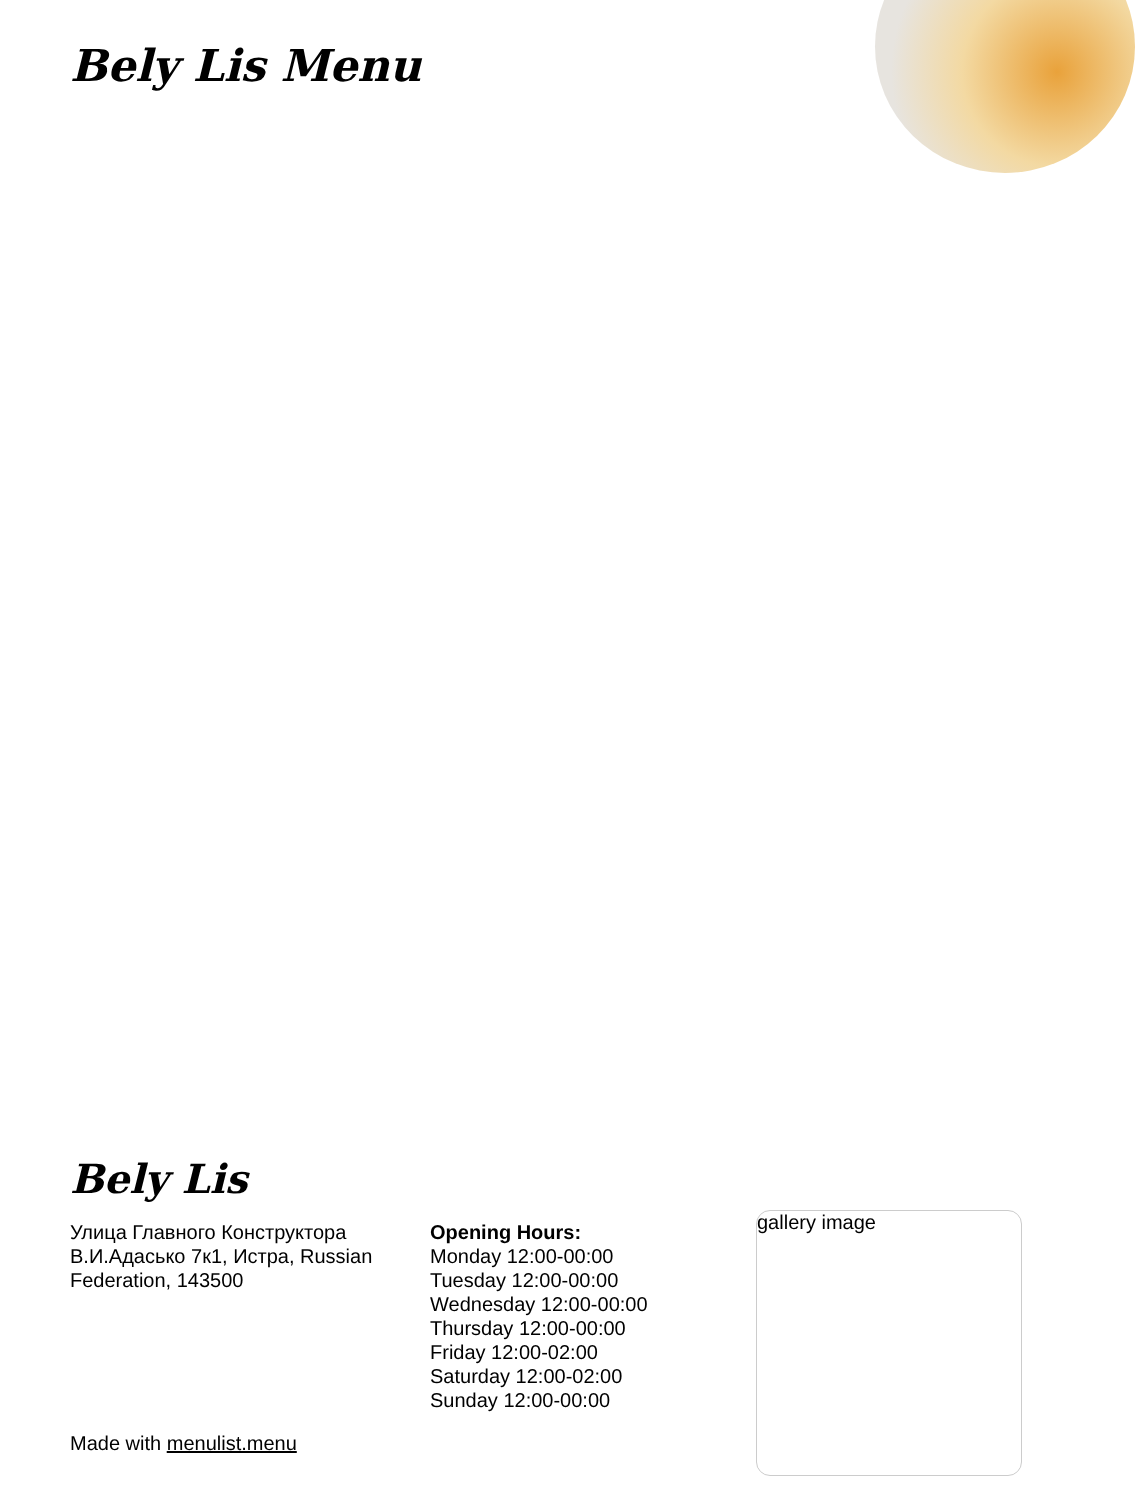Bely Lis Menu
Bely Lis
Улица Главного Конструктора В.И.Адасько 7к1, Истра, Russian Federation, 143500
Opening Hours:
Monday 12:00-00:00
Tuesday 12:00-00:00
Wednesday 12:00-00:00
Thursday 12:00-00:00
Friday 12:00-02:00
Saturday 12:00-02:00
Sunday 12:00-00:00
Made with menulist.menu
gallery image